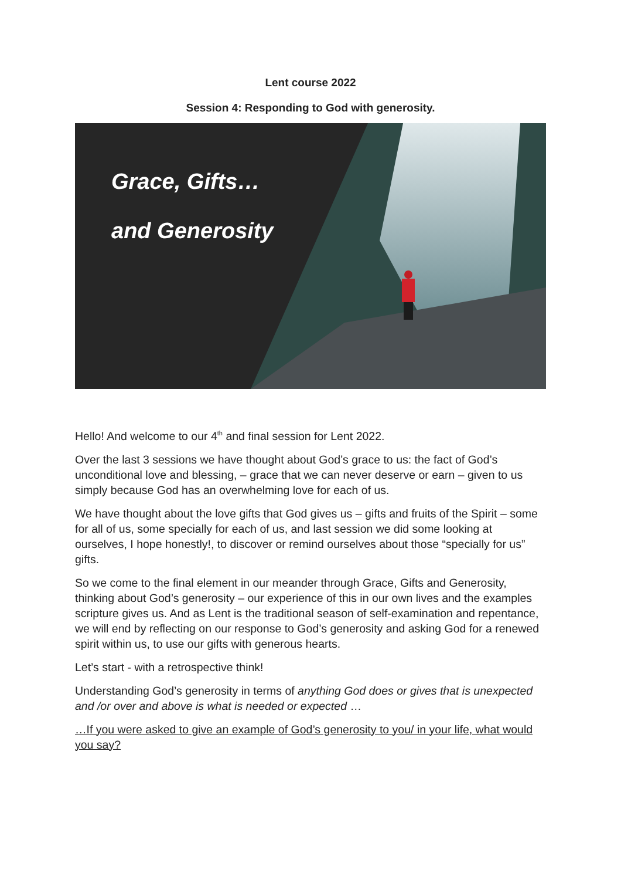Lent course 2022
Session 4: Responding to God with generosity.
Grace, Gifts…
and Generosity
Hello! And welcome to our 4<sup>th</sup> and final session for Lent 2022.
Over the last 3 sessions we have thought about God’s grace to us: the fact of God’s unconditional love and blessing, – grace that we can never deserve or earn – given to us simply because God has an overwhelming love for each of us.
We have thought about the love gifts that God gives us – gifts and fruits of the Spirit – some for all of us, some specially for each of us, and last session we did some looking at ourselves, I hope honestly!, to discover or remind ourselves about those “specially for us” gifts.
So we come to the final element in our meander through Grace, Gifts and Generosity, thinking about God’s generosity – our experience of this in our own lives and the examples scripture gives us. And as Lent is the traditional season of self-examination and repentance, we will end by reflecting on our response to God’s generosity and asking God for a renewed spirit within us, to use our gifts with generous hearts.
Let’s start - with a retrospective think!
Understanding God’s generosity in terms of anything God does or gives that is unexpected and /or over and above is what is needed or expected …
…If you were asked to give an example of God’s generosity to you/ in your life, what would you say?